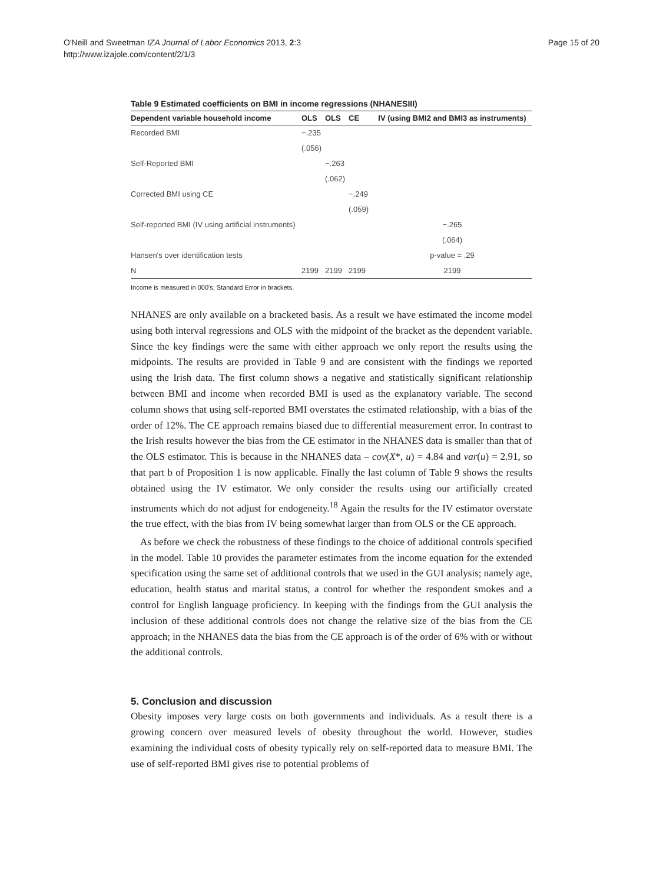O'Neill and Sweetman IZA Journal of Labor Economics 2013, 2:3
http://www.izajole.com/content/2/1/3
Page 15 of 20
Table 9 Estimated coefficients on BMI in income regressions (NHANESIII)
| Dependent variable household income | OLS | OLS | CE | IV (using BMI2 and BMI3 as instruments) |
| --- | --- | --- | --- | --- |
| Recorded BMI | −.235 | | | |
| | (.056) | | | |
| Self-Reported BMI | | −.263 | | |
| | | (.062) | | |
| Corrected BMI using CE | | | −.249 | |
| | | | (.059) | |
| Self-reported BMI (IV using artificial instruments) | | | | −.265 |
| | | | | (.064) |
| Hansen's over identification tests | | | | p-value = .29 |
| N | 2199 | 2199 | 2199 | 2199 |
Income is measured in 000's; Standard Error in brackets.
NHANES are only available on a bracketed basis. As a result we have estimated the income model using both interval regressions and OLS with the midpoint of the bracket as the dependent variable. Since the key findings were the same with either approach we only report the results using the midpoints. The results are provided in Table 9 and are consistent with the findings we reported using the Irish data. The first column shows a negative and statistically significant relationship between BMI and income when recorded BMI is used as the explanatory variable. The second column shows that using self-reported BMI overstates the estimated relationship, with a bias of the order of 12%. The CE approach remains biased due to differential measurement error. In contrast to the Irish results however the bias from the CE estimator in the NHANES data is smaller than that of the OLS estimator. This is because in the NHANES data – cov(X*, u) = 4.84 and var(u) = 2.91, so that part b of Proposition 1 is now applicable. Finally the last column of Table 9 shows the results obtained using the IV estimator. We only consider the results using our artificially created instruments which do not adjust for endogeneity.<sup>18</sup> Again the results for the IV estimator overstate the true effect, with the bias from IV being somewhat larger than from OLS or the CE approach.
As before we check the robustness of these findings to the choice of additional controls specified in the model. Table 10 provides the parameter estimates from the income equation for the extended specification using the same set of additional controls that we used in the GUI analysis; namely age, education, health status and marital status, a control for whether the respondent smokes and a control for English language proficiency. In keeping with the findings from the GUI analysis the inclusion of these additional controls does not change the relative size of the bias from the CE approach; in the NHANES data the bias from the CE approach is of the order of 6% with or without the additional controls.
5. Conclusion and discussion
Obesity imposes very large costs on both governments and individuals. As a result there is a growing concern over measured levels of obesity throughout the world. However, studies examining the individual costs of obesity typically rely on self-reported data to measure BMI. The use of self-reported BMI gives rise to potential problems of